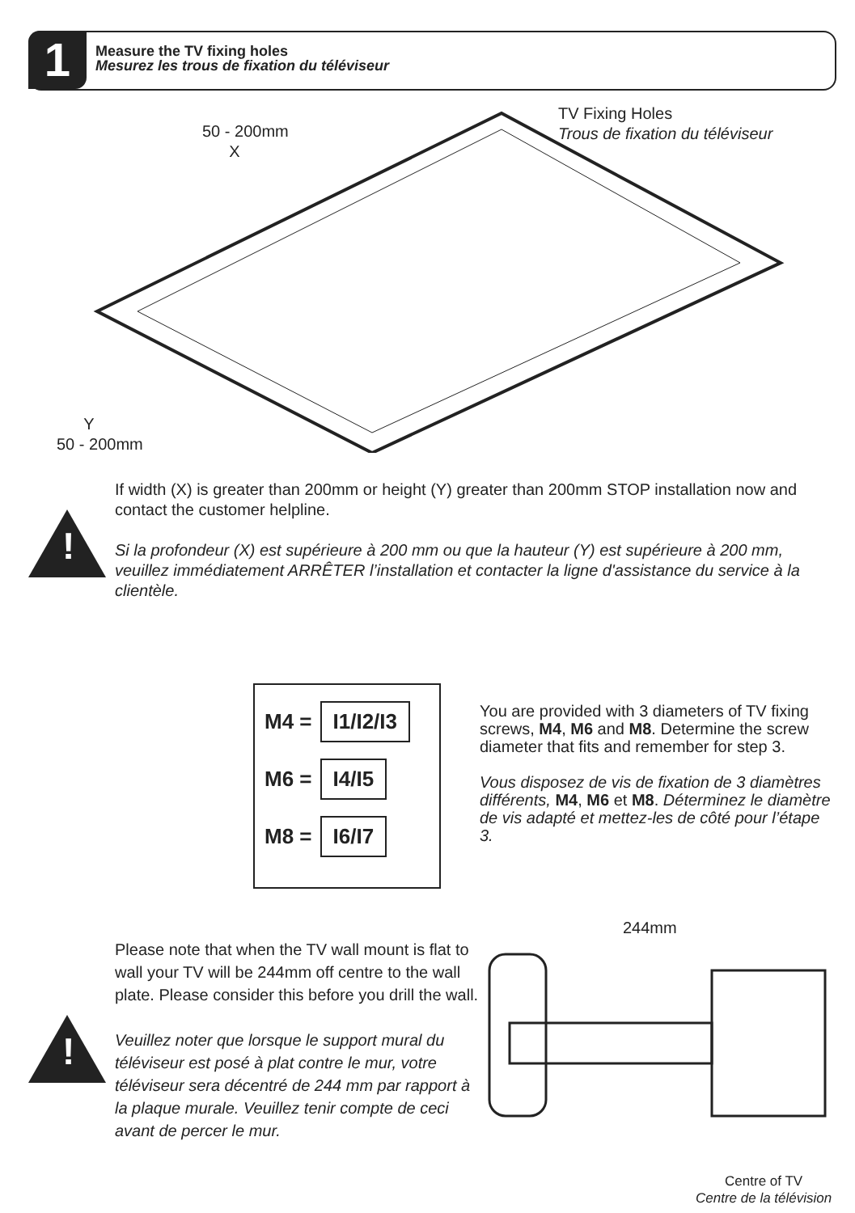1
Measure the TV fixing holes
Mesurez les trous de fixation du téléviseur
50 - 200mm
X
TV Fixing Holes
Trous de fixation du téléviseur
Y
50 - 200mm
!
If width (X) is greater than 200mm or height (Y) greater than 200mm STOP installation now and contact the customer helpline.
Si la profondeur (X) est supérieure à 200 mm ou que la hauteur (Y) est supérieure à 200 mm, veuillez immédiatement ARRÊTER l’installation et contacter la ligne d'assistance du service à la clientèle.
M4 = I1/I2/I3
M6 = I4/I5
M8 = I6/I7
You are provided with 3 diameters of TV fixing screws, M4, M6 and M8. Determine the screw diameter that fits and remember for step 3.
Vous disposez de vis de fixation de 3 diamètres différents, M4, M6 et M8. Déterminez le diamètre de vis adapté et mettez-les de côté pour l’étape 3.
!
Please note that when the TV wall mount is flat to wall your TV will be 244mm off centre to the wall plate. Please consider this before you drill the wall.
Veuillez noter que lorsque le support mural du téléviseur est posé à plat contre le mur, votre téléviseur sera décentré de 244 mm par rapport à la plaque murale. Veuillez tenir compte de ceci avant de percer le mur.
244mm
Centre of TV
Centre de la télévision